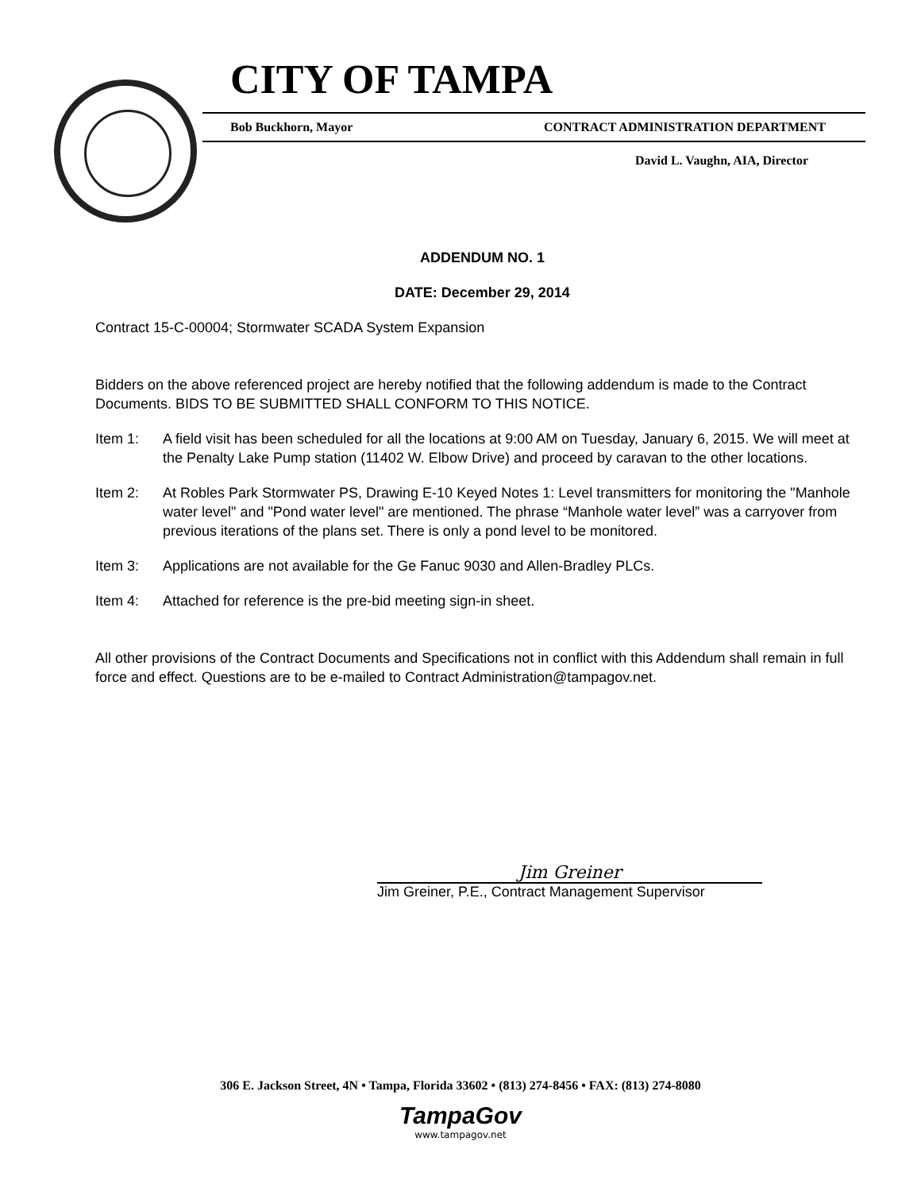CITY OF TAMPA
Bob Buckhorn, Mayor CONTRACT ADMINISTRATION DEPARTMENT
David L. Vaughn, AIA, Director
ADDENDUM NO. 1
DATE: December 29, 2014
Contract 15-C-00004; Stormwater SCADA System Expansion
Bidders on the above referenced project are hereby notified that the following addendum is made to the Contract Documents. BIDS TO BE SUBMITTED SHALL CONFORM TO THIS NOTICE.
Item 1: A field visit has been scheduled for all the locations at 9:00 AM on Tuesday, January 6, 2015. We will meet at the Penalty Lake Pump station (11402 W. Elbow Drive) and proceed by caravan to the other locations.
Item 2: At Robles Park Stormwater PS, Drawing E-10 Keyed Notes 1: Level transmitters for monitoring the "Manhole water level" and "Pond water level" are mentioned. The phrase “Manhole water level” was a carryover from previous iterations of the plans set. There is only a pond level to be monitored.
Item 3: Applications are not available for the Ge Fanuc 9030 and Allen-Bradley PLCs.
Item 4: Attached for reference is the pre-bid meeting sign-in sheet.
All other provisions of the Contract Documents and Specifications not in conflict with this Addendum shall remain in full force and effect. Questions are to be e-mailed to Contract Administration@tampagov.net.
Jim Greiner
Jim Greiner, P.E., Contract Management Supervisor
306 E. Jackson Street, 4N • Tampa, Florida 33602 • (813) 274-8456 • FAX: (813) 274-8080
TampaGov
www.tampagov.net